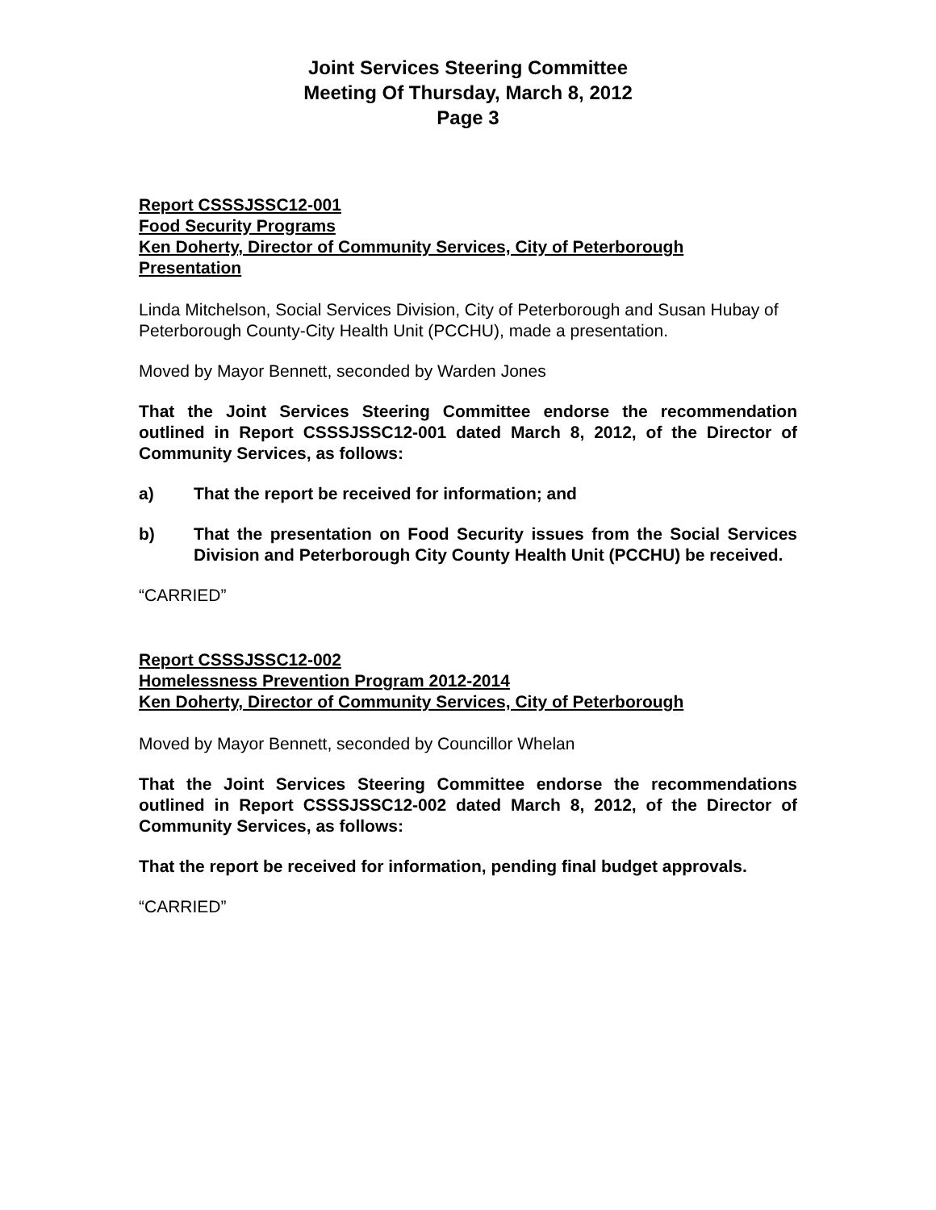Joint Services Steering Committee
Meeting Of Thursday, March 8, 2012
Page 3
Report CSSSJSSC12-001
Food Security Programs
Ken Doherty, Director of Community Services, City of Peterborough
Presentation
Linda Mitchelson, Social Services Division, City of Peterborough and Susan Hubay of Peterborough County-City Health Unit (PCCHU), made a presentation.
Moved by Mayor Bennett, seconded by Warden Jones
That the Joint Services Steering Committee endorse the recommendation outlined in Report CSSSJSSC12-001 dated March 8, 2012, of the Director of Community Services, as follows:
a) That the report be received for information; and
b) That the presentation on Food Security issues from the Social Services Division and Peterborough City County Health Unit (PCCHU) be received.
“CARRIED”
Report CSSSJSSC12-002
Homelessness Prevention Program 2012-2014
Ken Doherty, Director of Community Services, City of Peterborough
Moved by Mayor Bennett, seconded by Councillor Whelan
That the Joint Services Steering Committee endorse the recommendations outlined in Report CSSSJSSC12-002 dated March 8, 2012, of the Director of Community Services, as follows:
That the report be received for information, pending final budget approvals.
“CARRIED”